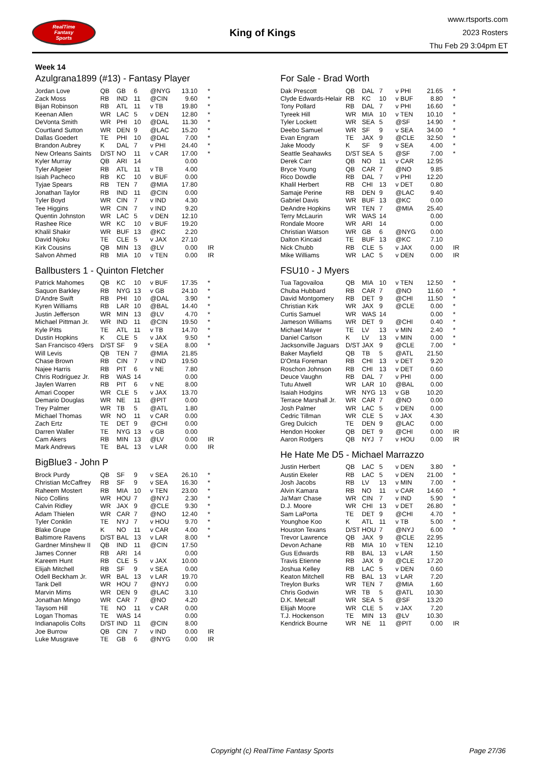RealTime
Fantasy
Sports
King of Kings
www.rtsports.com
2023 Rosters
Thu Feb 29 3:04pm ET
Week 14
Azulgrana1899 (#13) - Fantasy Player
| Jordan Love | QB | GB | 6 | @NYG | 13.10 | * |
| Zack Moss | RB | IND | 11 | @CIN | 9.60 | * |
| Bijan Robinson | RB | ATL | 11 | v TB | 19.80 | * |
| Keenan Allen | WR | LAC | 5 | v DEN | 12.80 | * |
| DeVonta Smith | WR | PHI | 10 | @DAL | 11.30 | * |
| Courtland Sutton | WR | DEN | 9 | @LAC | 15.20 | * |
| Dallas Goedert | TE | PHI | 10 | @DAL | 7.00 | * |
| Brandon Aubrey | K | DAL | 7 | v PHI | 24.40 | * |
| New Orleans Saints | D/ST | NO | 11 | v CAR | 17.00 | * |
| Kyler Murray | QB | ARI | 14 | | 0.00 | |
| Tyler Allgeier | RB | ATL | 11 | v TB | 4.00 | |
| Isiah Pacheco | RB | KC | 10 | v BUF | 0.00 | |
| Tyjae Spears | RB | TEN | 7 | @MIA | 17.80 | |
| Jonathan Taylor | RB | IND | 11 | @CIN | 0.00 | |
| Tyler Boyd | WR | CIN | 7 | v IND | 4.30 | |
| Tee Higgins | WR | CIN | 7 | v IND | 9.20 | |
| Quentin Johnston | WR | LAC | 5 | v DEN | 12.10 | |
| Rashee Rice | WR | KC | 10 | v BUF | 19.20 | |
| Khalil Shakir | WR | BUF | 13 | @KC | 2.20 | |
| David Njoku | TE | CLE | 5 | v JAX | 27.10 | |
| Kirk Cousins | QB | MIN | 13 | @LV | 0.00 | IR |
| Salvon Ahmed | RB | MIA | 10 | v TEN | 0.00 | IR |
Ballbusters 1 - Quinton Fletcher
| Patrick Mahomes | QB | KC | 10 | v BUF | 17.35 | * |
| Saquon Barkley | RB | NYG | 13 | v GB | 24.10 | * |
| D'Andre Swift | RB | PHI | 10 | @DAL | 3.90 | * |
| Kyren Williams | RB | LAR | 10 | @BAL | 14.40 | * |
| Justin Jefferson | WR | MIN | 13 | @LV | 4.70 | * |
| Michael Pittman Jr. | WR | IND | 11 | @CIN | 19.50 | * |
| Kyle Pitts | TE | ATL | 11 | v TB | 14.70 | * |
| Dustin Hopkins | K | CLE | 5 | v JAX | 9.50 | * |
| San Francisco 49ers | D/ST | SF | 9 | v SEA | 8.00 | * |
| Will Levis | QB | TEN | 7 | @MIA | 21.85 | |
| Chase Brown | RB | CIN | 7 | v IND | 19.50 | |
| Najee Harris | RB | PIT | 6 | v NE | 7.80 | |
| Chris Rodriguez Jr. | RB | WAS | 14 | | 0.00 | |
| Jaylen Warren | RB | PIT | 6 | v NE | 8.00 | |
| Amari Cooper | WR | CLE | 5 | v JAX | 13.70 | |
| Demario Douglas | WR | NE | 11 | @PIT | 0.00 | |
| Trey Palmer | WR | TB | 5 | @ATL | 1.80 | |
| Michael Thomas | WR | NO | 11 | v CAR | 0.00 | |
| Zach Ertz | TE | DET | 9 | @CHI | 0.00 | |
| Darren Waller | TE | NYG | 13 | v GB | 0.00 | |
| Cam Akers | RB | MIN | 13 | @LV | 0.00 | IR |
| Mark Andrews | TE | BAL | 13 | v LAR | 0.00 | IR |
BigBlue3 - John P
| Brock Purdy | QB | SF | 9 | v SEA | 26.10 | * |
| Christian McCaffrey | RB | SF | 9 | v SEA | 16.30 | * |
| Raheem Mostert | RB | MIA | 10 | v TEN | 23.00 | * |
| Nico Collins | WR | HOU | 7 | @NYJ | 2.30 | * |
| Calvin Ridley | WR | JAX | 9 | @CLE | 9.30 | * |
| Adam Thielen | WR | CAR | 7 | @NO | 12.40 | * |
| Tyler Conklin | TE | NYJ | 7 | v HOU | 9.70 | * |
| Blake Grupe | K | NO | 11 | v CAR | 4.00 | * |
| Baltimore Ravens | D/ST | BAL | 13 | v LAR | 8.00 | * |
| Gardner Minshew II | QB | IND | 11 | @CIN | 17.50 | |
| James Conner | RB | ARI | 14 | | 0.00 | |
| Kareem Hunt | RB | CLE | 5 | v JAX | 10.00 | |
| Elijah Mitchell | RB | SF | 9 | v SEA | 0.00 | |
| Odell Beckham Jr. | WR | BAL | 13 | v LAR | 19.70 | |
| Tank Dell | WR | HOU | 7 | @NYJ | 0.00 | |
| Marvin Mims | WR | DEN | 9 | @LAC | 3.10 | |
| Jonathan Mingo | WR | CAR | 7 | @NO | 4.20 | |
| Taysom Hill | TE | NO | 11 | v CAR | 0.00 | |
| Logan Thomas | TE | WAS | 14 | | 0.00 | |
| Indianapolis Colts | D/ST | IND | 11 | @CIN | 8.00 | |
| Joe Burrow | QB | CIN | 7 | v IND | 0.00 | IR |
| Luke Musgrave | TE | GB | 6 | @NYG | 0.00 | IR |
For Sale - Brad Worth
| Dak Prescott | QB | DAL | 7 | v PHI | 21.65 | * |
| Clyde Edwards-Helair | RB | KC | 10 | v BUF | 8.80 | * |
| Tony Pollard | RB | DAL | 7 | v PHI | 16.60 | * |
| Tyreek Hill | WR | MIA | 10 | v TEN | 10.10 | * |
| Tyler Lockett | WR | SEA | 5 | @SF | 14.90 | * |
| Deebo Samuel | WR | SF | 9 | v SEA | 34.00 | * |
| Evan Engram | TE | JAX | 9 | @CLE | 32.50 | * |
| Jake Moody | K | SF | 9 | v SEA | 4.00 | * |
| Seattle Seahawks | D/ST | SEA | 5 | @SF | 7.00 | * |
| Derek Carr | QB | NO | 11 | v CAR | 12.95 | |
| Bryce Young | QB | CAR | 7 | @NO | 9.85 | |
| Rico Dowdle | RB | DAL | 7 | v PHI | 12.20 | |
| Khalil Herbert | RB | CHI | 13 | v DET | 0.80 | |
| Samaje Perine | RB | DEN | 9 | @LAC | 9.40 | |
| Gabriel Davis | WR | BUF | 13 | @KC | 0.00 | |
| DeAndre Hopkins | WR | TEN | 7 | @MIA | 25.40 | |
| Terry McLaurin | WR | WAS | 14 | | 0.00 | |
| Rondale Moore | WR | ARI | 14 | | 0.00 | |
| Christian Watson | WR | GB | 6 | @NYG | 0.00 | |
| Dalton Kincaid | TE | BUF | 13 | @KC | 7.10 | |
| Nick Chubb | RB | CLE | 5 | v JAX | 0.00 | IR |
| Mike Williams | WR | LAC | 5 | v DEN | 0.00 | IR |
FSU10 - J Myers
| Tua Tagovailoa | QB | MIA | 10 | v TEN | 12.50 | * |
| Chuba Hubbard | RB | CAR | 7 | @NO | 11.60 | * |
| David Montgomery | RB | DET | 9 | @CHI | 11.50 | * |
| Christian Kirk | WR | JAX | 9 | @CLE | 0.00 | * |
| Curtis Samuel | WR | WAS | 14 | | 0.00 | * |
| Jameson Williams | WR | DET | 9 | @CHI | 0.40 | * |
| Michael Mayer | TE | LV | 13 | v MIN | 2.40 | * |
| Daniel Carlson | K | LV | 13 | v MIN | 0.00 | * |
| Jacksonville Jaguars | D/ST | JAX | 9 | @CLE | 7.00 | * |
| Baker Mayfield | QB | TB | 5 | @ATL | 21.50 | |
| D'Onta Foreman | RB | CHI | 13 | v DET | 9.20 | |
| Roschon Johnson | RB | CHI | 13 | v DET | 0.60 | |
| Deuce Vaughn | RB | DAL | 7 | v PHI | 0.00 | |
| Tutu Atwell | WR | LAR | 10 | @BAL | 0.00 | |
| Isaiah Hodgins | WR | NYG | 13 | v GB | 10.20 | |
| Terrace Marshall Jr. | WR | CAR | 7 | @NO | 0.00 | |
| Josh Palmer | WR | LAC | 5 | v DEN | 0.00 | |
| Cedric Tillman | WR | CLE | 5 | v JAX | 4.30 | |
| Greg Dulcich | TE | DEN | 9 | @LAC | 0.00 | |
| Hendon Hooker | QB | DET | 9 | @CHI | 0.00 | IR |
| Aaron Rodgers | QB | NYJ | 7 | v HOU | 0.00 | IR |
He Hate Me D5 - Michael Marrazzo
| Justin Herbert | QB | LAC | 5 | v DEN | 3.80 | * |
| Austin Ekeler | RB | LAC | 5 | v DEN | 21.00 | * |
| Josh Jacobs | RB | LV | 13 | v MIN | 7.00 | * |
| Alvin Kamara | RB | NO | 11 | v CAR | 14.60 | * |
| Ja'Marr Chase | WR | CIN | 7 | v IND | 5.90 | * |
| D.J. Moore | WR | CHI | 13 | v DET | 26.80 | * |
| Sam LaPorta | TE | DET | 9 | @CHI | 4.70 | * |
| Younghoe Koo | K | ATL | 11 | v TB | 5.00 | * |
| Houston Texans | D/ST | HOU | 7 | @NYJ | 6.00 | * |
| Trevor Lawrence | QB | JAX | 9 | @CLE | 22.95 | |
| Devon Achane | RB | MIA | 10 | v TEN | 12.10 | |
| Gus Edwards | RB | BAL | 13 | v LAR | 1.50 | |
| Travis Etienne | RB | JAX | 9 | @CLE | 17.20 | |
| Joshua Kelley | RB | LAC | 5 | v DEN | 0.60 | |
| Keaton Mitchell | RB | BAL | 13 | v LAR | 7.20 | |
| Treylon Burks | WR | TEN | 7 | @MIA | 1.60 | |
| Chris Godwin | WR | TB | 5 | @ATL | 10.30 | |
| D.K. Metcalf | WR | SEA | 5 | @SF | 13.20 | |
| Elijah Moore | WR | CLE | 5 | v JAX | 7.20 | |
| T.J. Hockenson | TE | MIN | 13 | @LV | 10.30 | |
| Kendrick Bourne | WR | NE | 11 | @PIT | 0.00 | IR |
Copyright (c) RealTime Fantasy Sports Page 27/36